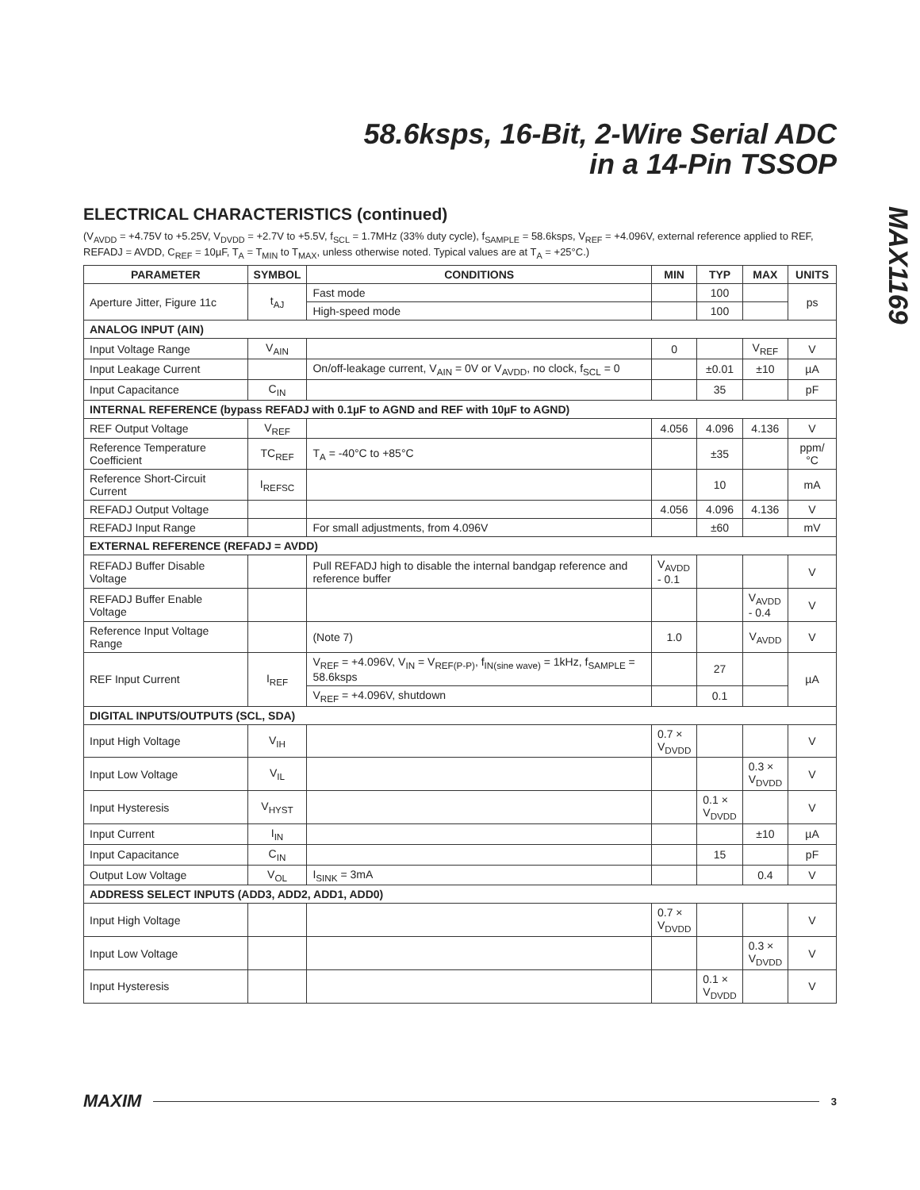58.6ksps, 16-Bit, 2-Wire Serial ADC
in a 14-Pin TSSOP
MAX1169
ELECTRICAL CHARACTERISTICS (continued)
(V<sub>AVDD</sub> = +4.75V to +5.25V, V<sub>DVDD</sub> = +2.7V to +5.5V, f<sub>SCL</sub> = 1.7MHz (33% duty cycle), f<sub>SAMPLE</sub> = 58.6ksps, V<sub>REF</sub> = +4.096V, external reference applied to REF, REFADJ = AVDD, C<sub>REF</sub> = 10µF, T<sub>A</sub> = T<sub>MIN</sub> to T<sub>MAX</sub>, unless otherwise noted. Typical values are at T<sub>A</sub> = +25°C.)
| PARAMETER | SYMBOL | CONDITIONS | MIN | TYP | MAX | UNITS |
| --- | --- | --- | --- | --- | --- | --- |
| Aperture Jitter, Figure 11c | t<sub>AJ</sub> | Fast mode | | 100 | | ps |
| | | High-speed mode | | 100 | | |
| ANALOG INPUT (AIN) | | | | | | |
| Input Voltage Range | V<sub>AIN</sub> | | 0 | | V<sub>REF</sub> | V |
| Input Leakage Current | | On/off-leakage current, V<sub>AIN</sub> = 0V or V<sub>AVDD</sub>, no clock, f<sub>SCL</sub> = 0 | | ±0.01 | ±10 | µA |
| Input Capacitance | C<sub>IN</sub> | | | 35 | | pF |
| INTERNAL REFERENCE (bypass REFADJ with 0.1µF to AGND and REF with 10µF to AGND) | | | | | | |
| REF Output Voltage | V<sub>REF</sub> | | 4.056 | 4.096 | 4.136 | V |
| Reference Temperature Coefficient | TC<sub>REF</sub> | T<sub>A</sub> = -40°C to +85°C | | ±35 | | ppm/°C |
| Reference Short-Circuit Current | I<sub>REFSC</sub> | | | 10 | | mA |
| REFADJ Output Voltage | | | 4.056 | 4.096 | 4.136 | V |
| REFADJ Input Range | | For small adjustments, from 4.096V | | ±60 | | mV |
| EXTERNAL REFERENCE (REFADJ = AVDD) | | | | | | |
| REFADJ Buffer Disable Voltage | | Pull REFADJ high to disable the internal bandgap reference and reference buffer | V<sub>AVDD</sub> - 0.1 | | | V |
| REFADJ Buffer Enable Voltage | | | | | V<sub>AVDD</sub> - 0.4 | V |
| Reference Input Voltage Range | | (Note 7) | 1.0 | | V<sub>AVDD</sub> | V |
| REF Input Current | I<sub>REF</sub> | V<sub>REF</sub> = +4.096V, V<sub>IN</sub> = V<sub>REF(P-P)</sub>, f<sub>IN(sine wave)</sub> = 1kHz, f<sub>SAMPLE</sub> = 58.6ksps | | 27 | | µA |
| | | V<sub>REF</sub> = +4.096V, shutdown | | 0.1 | | |
| DIGITAL INPUTS/OUTPUTS (SCL, SDA) | | | | | | |
| Input High Voltage | V<sub>IH</sub> | | 0.7 × V<sub>DVDD</sub> | | | V |
| Input Low Voltage | V<sub>IL</sub> | | | | 0.3 × V<sub>DVDD</sub> | V |
| Input Hysteresis | V<sub>HYST</sub> | | | 0.1 × V<sub>DVDD</sub> | | V |
| Input Current | I<sub>IN</sub> | | | | ±10 | µA |
| Input Capacitance | C<sub>IN</sub> | | | 15 | | pF |
| Output Low Voltage | V<sub>OL</sub> | I<sub>SINK</sub> = 3mA | | | 0.4 | V |
| ADDRESS SELECT INPUTS (ADD3, ADD2, ADD1, ADD0) | | | | | | |
| Input High Voltage | | | 0.7 × V<sub>DVDD</sub> | | | V |
| Input Low Voltage | | | | | 0.3 × V<sub>DVDD</sub> | V |
| Input Hysteresis | | | | 0.1 × V<sub>DVDD</sub> | | V |
MAXIM 3